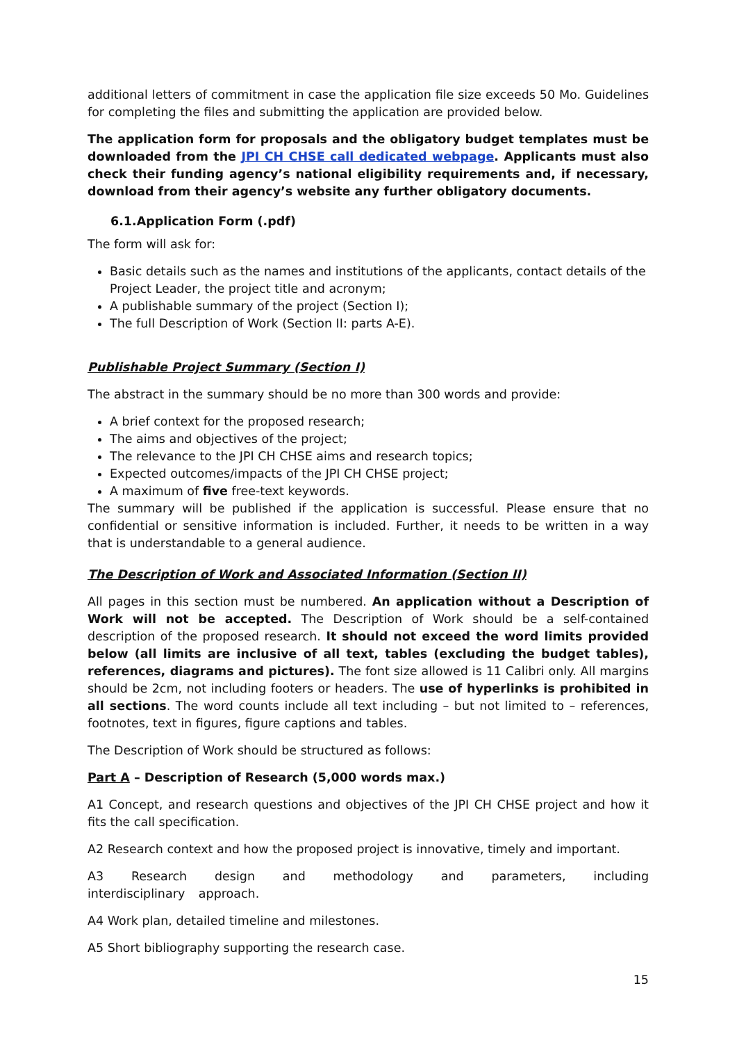additional letters of commitment in case the application file size exceeds 50 Mo. Guidelines for completing the files and submitting the application are provided below.
The application form for proposals and the obligatory budget templates must be downloaded from the JPI CH CHSE call dedicated webpage. Applicants must also check their funding agency’s national eligibility requirements and, if necessary, download from their agency’s website any further obligatory documents.
6.1.Application Form (.pdf)
The form will ask for:
Basic details such as the names and institutions of the applicants, contact details of the Project Leader, the project title and acronym;
A publishable summary of the project (Section I);
The full Description of Work (Section II: parts A-E).
Publishable Project Summary (Section I)
The abstract in the summary should be no more than 300 words and provide:
A brief context for the proposed research;
The aims and objectives of the project;
The relevance to the JPI CH CHSE aims and research topics;
Expected outcomes/impacts of the JPI CH CHSE project;
A maximum of five free-text keywords.
The summary will be published if the application is successful. Please ensure that no confidential or sensitive information is included. Further, it needs to be written in a way that is understandable to a general audience.
The Description of Work and Associated Information (Section II)
All pages in this section must be numbered. An application without a Description of Work will not be accepted. The Description of Work should be a self-contained description of the proposed research. It should not exceed the word limits provided below (all limits are inclusive of all text, tables (excluding the budget tables), references, diagrams and pictures). The font size allowed is 11 Calibri only. All margins should be 2cm, not including footers or headers. The use of hyperlinks is prohibited in all sections. The word counts include all text including – but not limited to – references, footnotes, text in figures, figure captions and tables.
The Description of Work should be structured as follows:
Part A – Description of Research (5,000 words max.)
A1 Concept, and research questions and objectives of the JPI CH CHSE project and how it fits the call specification.
A2 Research context and how the proposed project is innovative, timely and important.
A3 Research design and methodology and parameters, including interdisciplinary approach.
A4 Work plan, detailed timeline and milestones.
A5 Short bibliography supporting the research case.
15